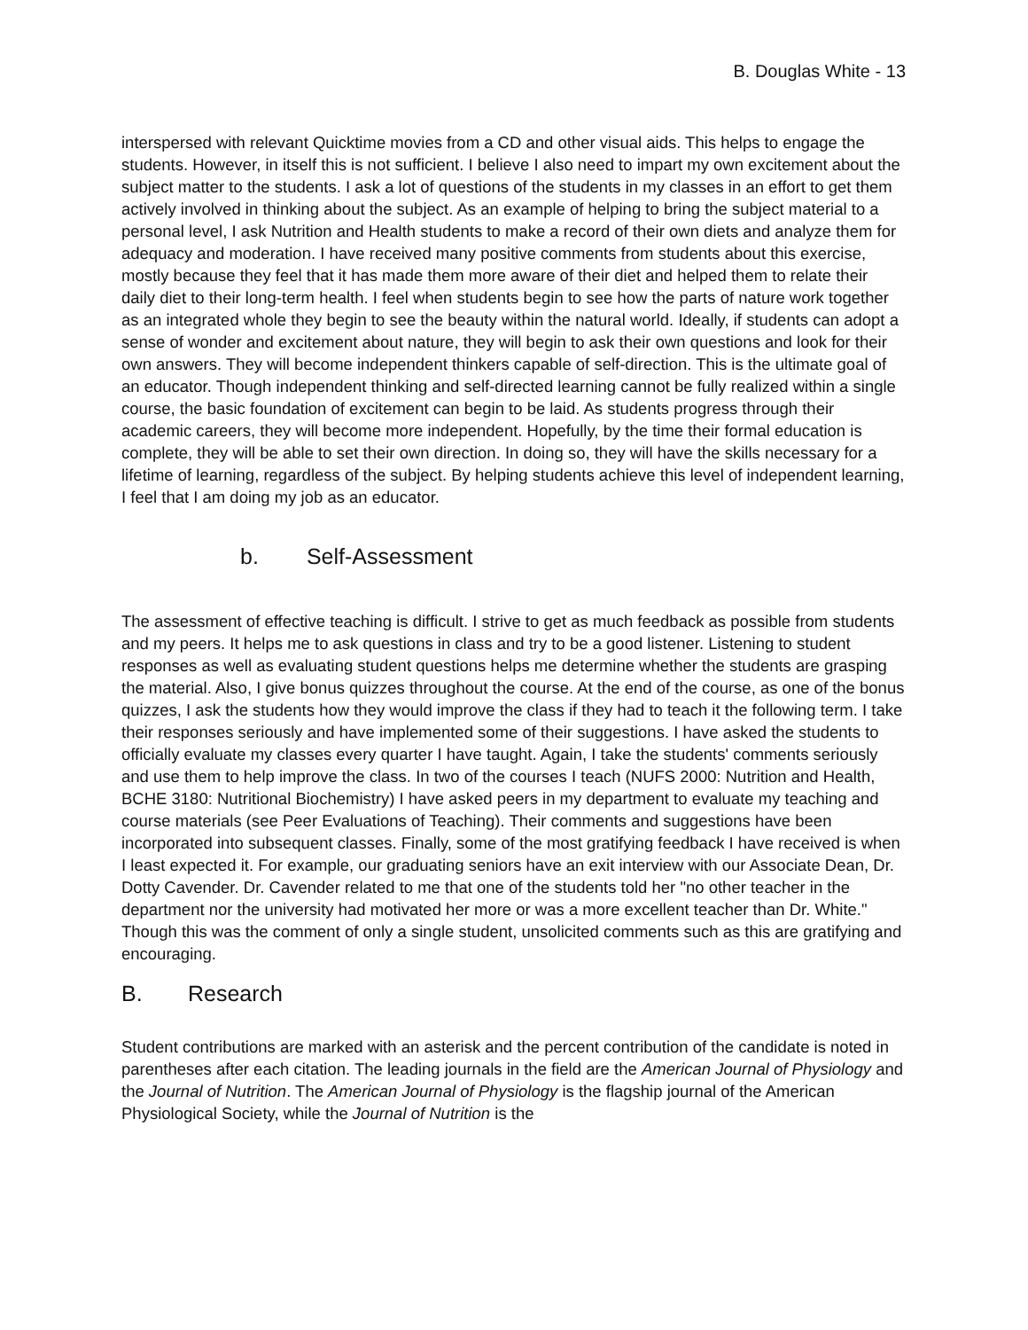B. Douglas White - 13
interspersed with relevant Quicktime movies from a CD and other visual aids. This helps to engage the students. However, in itself this is not sufficient. I believe I also need to impart my own excitement about the subject matter to the students. I ask a lot of questions of the students in my classes in an effort to get them actively involved in thinking about the subject. As an example of helping to bring the subject material to a personal level, I ask Nutrition and Health students to make a record of their own diets and analyze them for adequacy and moderation. I have received many positive comments from students about this exercise, mostly because they feel that it has made them more aware of their diet and helped them to relate their daily diet to their long-term health. I feel when students begin to see how the parts of nature work together as an integrated whole they begin to see the beauty within the natural world. Ideally, if students can adopt a sense of wonder and excitement about nature, they will begin to ask their own questions and look for their own answers. They will become independent thinkers capable of self-direction. This is the ultimate goal of an educator. Though independent thinking and self-directed learning cannot be fully realized within a single course, the basic foundation of excitement can begin to be laid. As students progress through their academic careers, they will become more independent. Hopefully, by the time their formal education is complete, they will be able to set their own direction. In doing so, they will have the skills necessary for a lifetime of learning, regardless of the subject. By helping students achieve this level of independent learning, I feel that I am doing my job as an educator.
b. Self-Assessment
The assessment of effective teaching is difficult. I strive to get as much feedback as possible from students and my peers. It helps me to ask questions in class and try to be a good listener. Listening to student responses as well as evaluating student questions helps me determine whether the students are grasping the material. Also, I give bonus quizzes throughout the course. At the end of the course, as one of the bonus quizzes, I ask the students how they would improve the class if they had to teach it the following term. I take their responses seriously and have implemented some of their suggestions. I have asked the students to officially evaluate my classes every quarter I have taught. Again, I take the students' comments seriously and use them to help improve the class. In two of the courses I teach (NUFS 2000: Nutrition and Health, BCHE 3180: Nutritional Biochemistry) I have asked peers in my department to evaluate my teaching and course materials (see Peer Evaluations of Teaching). Their comments and suggestions have been incorporated into subsequent classes. Finally, some of the most gratifying feedback I have received is when I least expected it. For example, our graduating seniors have an exit interview with our Associate Dean, Dr. Dotty Cavender. Dr. Cavender related to me that one of the students told her "no other teacher in the department nor the university had motivated her more or was a more excellent teacher than Dr. White." Though this was the comment of only a single student, unsolicited comments such as this are gratifying and encouraging.
B. Research
Student contributions are marked with an asterisk and the percent contribution of the candidate is noted in parentheses after each citation. The leading journals in the field are the American Journal of Physiology and the Journal of Nutrition. The American Journal of Physiology is the flagship journal of the American Physiological Society, while the Journal of Nutrition is the